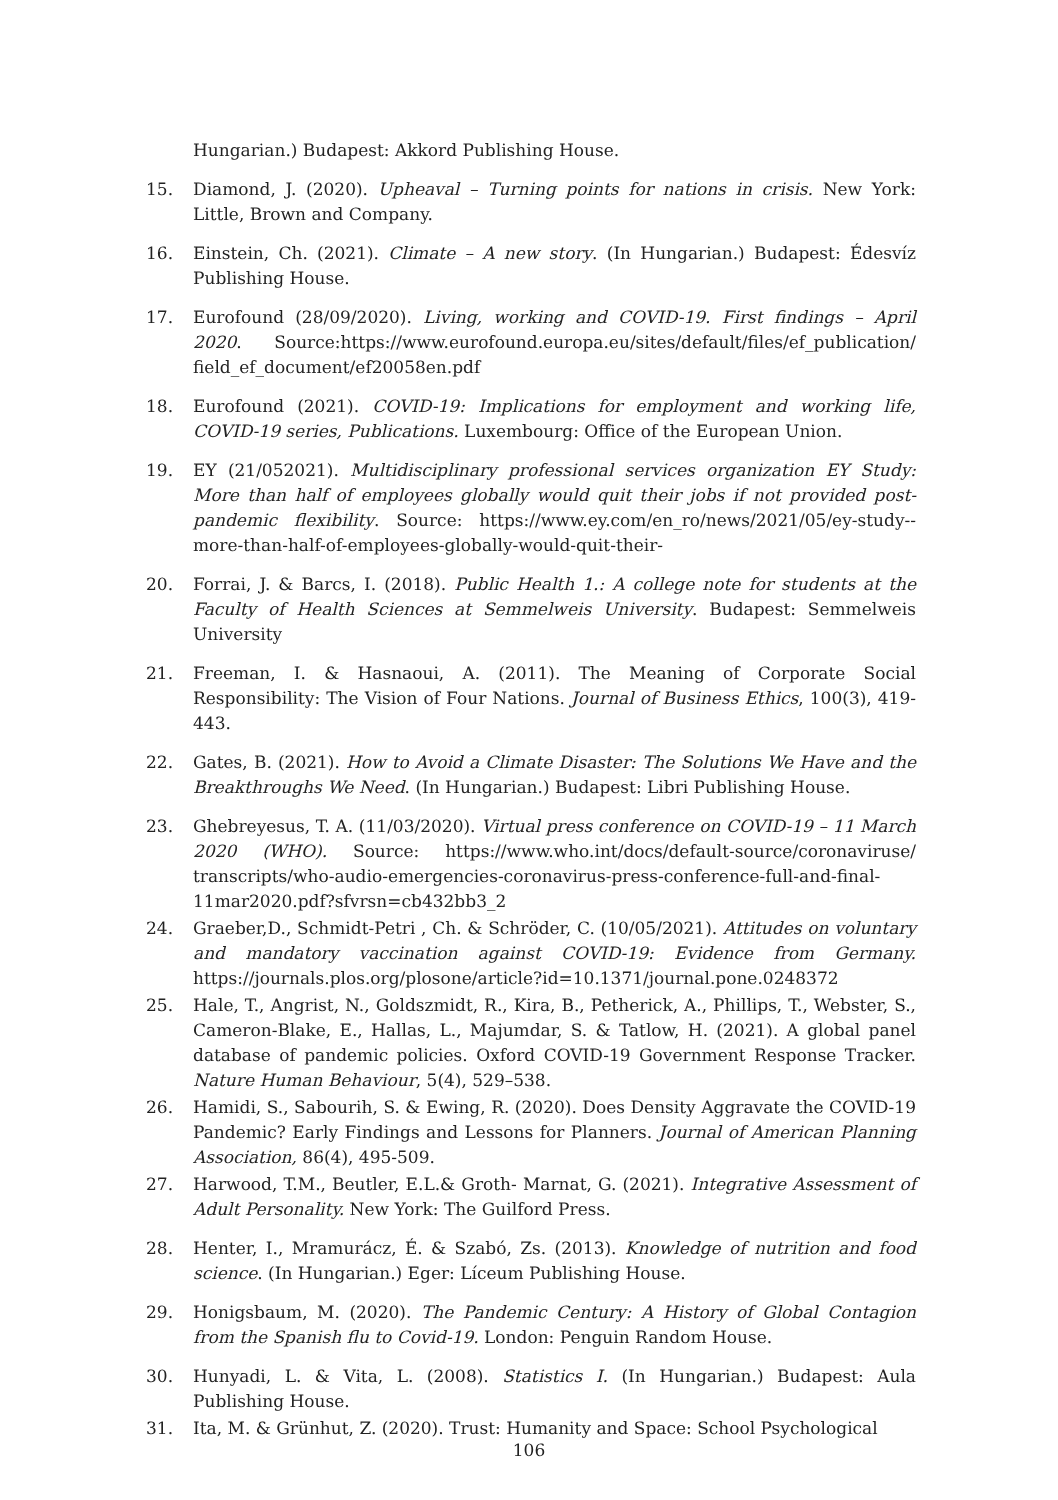Hungarian.) Budapest: Akkord Publishing House.
15. Diamond, J. (2020). Upheaval – Turning points for nations in crisis. New York: Little, Brown and Company.
16. Einstein, Ch. (2021). Climate – A new story. (In Hungarian.) Budapest: Édesvíz Publishing House.
17. Eurofound (28/09/2020). Living, working and COVID-19. First findings – April 2020. Source:https://www.eurofound.europa.eu/sites/default/files/ef_publication/ field_ef_document/ef20058en.pdf
18. Eurofound (2021). COVID-19: Implications for employment and working life, COVID-19 series, Publications. Luxembourg: Office of the European Union.
19. EY (21/052021). Multidisciplinary professional services organization EY Study: More than half of employees globally would quit their jobs if not provided post-pandemic flexibility. Source: https://www.ey.com/en_ro/news/2021/05/ey-study--more-than-half-of-employees-globally-would-quit-their-
20. Forrai, J. & Barcs, I. (2018). Public Health 1.: A college note for students at the Faculty of Health Sciences at Semmelweis University. Budapest: Semmelweis University
21. Freeman, I. & Hasnaoui, A. (2011). The Meaning of Corporate Social Responsibility: The Vision of Four Nations. Journal of Business Ethics, 100(3), 419-443.
22. Gates, B. (2021). How to Avoid a Climate Disaster: The Solutions We Have and the Breakthroughs We Need. (In Hungarian.) Budapest: Libri Publishing House.
23. Ghebreyesus, T. A. (11/03/2020). Virtual press conference on COVID-19 – 11 March 2020 (WHO). Source: https://www.who.int/docs/default-source/coronaviruse/ transcripts/who-audio-emergencies-coronavirus-press-conference-full-and-final-11mar2020.pdf?sfvrsn=cb432bb3_2
24. Graeber,D., Schmidt-Petri , Ch. & Schröder, C. (10/05/2021). Attitudes on voluntary and mandatory vaccination against COVID-19: Evidence from Germany. https://journals.plos.org/plosone/article?id=10.1371/journal.pone.0248372
25. Hale, T., Angrist, N., Goldszmidt, R., Kira, B., Petherick, A., Phillips, T., Webster, S., Cameron-Blake, E., Hallas, L., Majumdar, S. & Tatlow, H. (2021). A global panel database of pandemic policies. Oxford COVID-19 Government Response Tracker. Nature Human Behaviour, 5(4), 529–538.
26. Hamidi, S., Sabourih, S. & Ewing, R. (2020). Does Density Aggravate the COVID-19 Pandemic? Early Findings and Lessons for Planners. Journal of American Planning Association, 86(4), 495-509.
27. Harwood, T.M., Beutler, E.L.& Groth- Marnat, G. (2021). Integrative Assessment of Adult Personality. New York: The Guilford Press.
28. Henter, I., Mramurácz, É. & Szabó, Zs. (2013). Knowledge of nutrition and food science. (In Hungarian.) Eger: Líceum Publishing House.
29. Honigsbaum, M. (2020). The Pandemic Century: A History of Global Contagion from the Spanish flu to Covid-19. London: Penguin Random House.
30. Hunyadi, L. & Vita, L. (2008). Statistics I. (In Hungarian.) Budapest: Aula Publishing House.
31. Ita, M. & Grünhut, Z. (2020). Trust: Humanity and Space: School Psychological
106